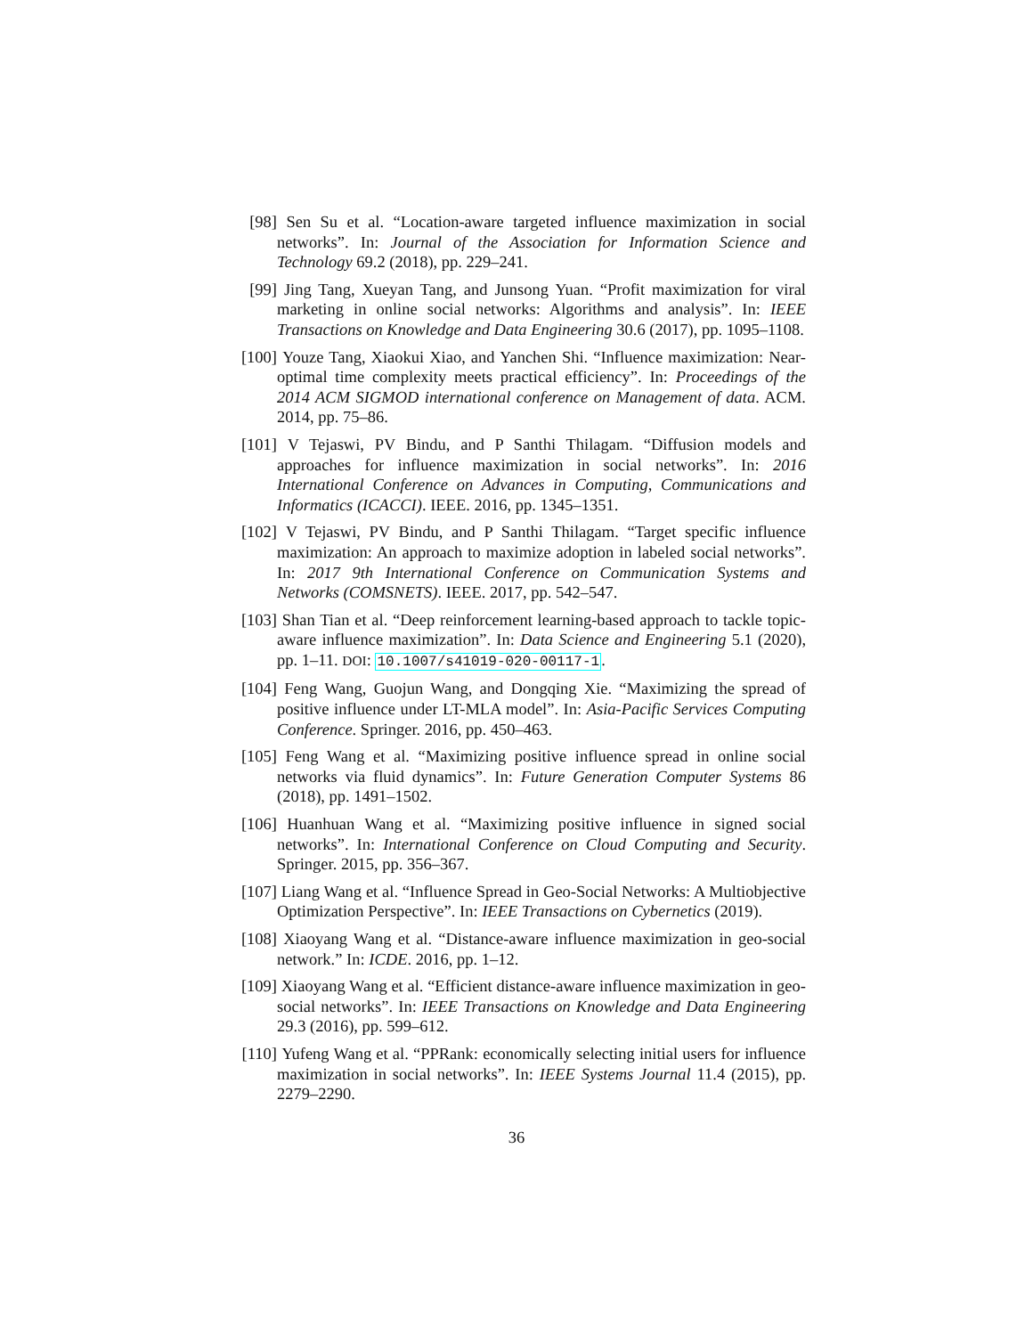[98] Sen Su et al. “Location-aware targeted influence maximization in social networks”. In: Journal of the Association for Information Science and Technology 69.2 (2018), pp. 229–241.
[99] Jing Tang, Xueyan Tang, and Junsong Yuan. “Profit maximization for viral marketing in online social networks: Algorithms and analysis”. In: IEEE Transactions on Knowledge and Data Engineering 30.6 (2017), pp. 1095–1108.
[100] Youze Tang, Xiaokui Xiao, and Yanchen Shi. “Influence maximization: Near-optimal time complexity meets practical efficiency”. In: Proceedings of the 2014 ACM SIGMOD international conference on Management of data. ACM. 2014, pp. 75–86.
[101] V Tejaswi, PV Bindu, and P Santhi Thilagam. “Diffusion models and approaches for influence maximization in social networks”. In: 2016 International Conference on Advances in Computing, Communications and Informatics (ICACCI). IEEE. 2016, pp. 1345–1351.
[102] V Tejaswi, PV Bindu, and P Santhi Thilagam. “Target specific influence maximization: An approach to maximize adoption in labeled social networks”. In: 2017 9th International Conference on Communication Systems and Networks (COMSNETS). IEEE. 2017, pp. 542–547.
[103] Shan Tian et al. “Deep reinforcement learning-based approach to tackle topic-aware influence maximization”. In: Data Science and Engineering 5.1 (2020), pp. 1–11. DOI: 10.1007/s41019-020-00117-1.
[104] Feng Wang, Guojun Wang, and Dongqing Xie. “Maximizing the spread of positive influence under LT-MLA model”. In: Asia-Pacific Services Computing Conference. Springer. 2016, pp. 450–463.
[105] Feng Wang et al. “Maximizing positive influence spread in online social networks via fluid dynamics”. In: Future Generation Computer Systems 86 (2018), pp. 1491–1502.
[106] Huanhuan Wang et al. “Maximizing positive influence in signed social networks”. In: International Conference on Cloud Computing and Security. Springer. 2015, pp. 356–367.
[107] Liang Wang et al. “Influence Spread in Geo-Social Networks: A Multiobjective Optimization Perspective”. In: IEEE Transactions on Cybernetics (2019).
[108] Xiaoyang Wang et al. “Distance-aware influence maximization in geo-social network.” In: ICDE. 2016, pp. 1–12.
[109] Xiaoyang Wang et al. “Efficient distance-aware influence maximization in geo-social networks”. In: IEEE Transactions on Knowledge and Data Engineering 29.3 (2016), pp. 599–612.
[110] Yufeng Wang et al. “PPRank: economically selecting initial users for influence maximization in social networks”. In: IEEE Systems Journal 11.4 (2015), pp. 2279–2290.
36